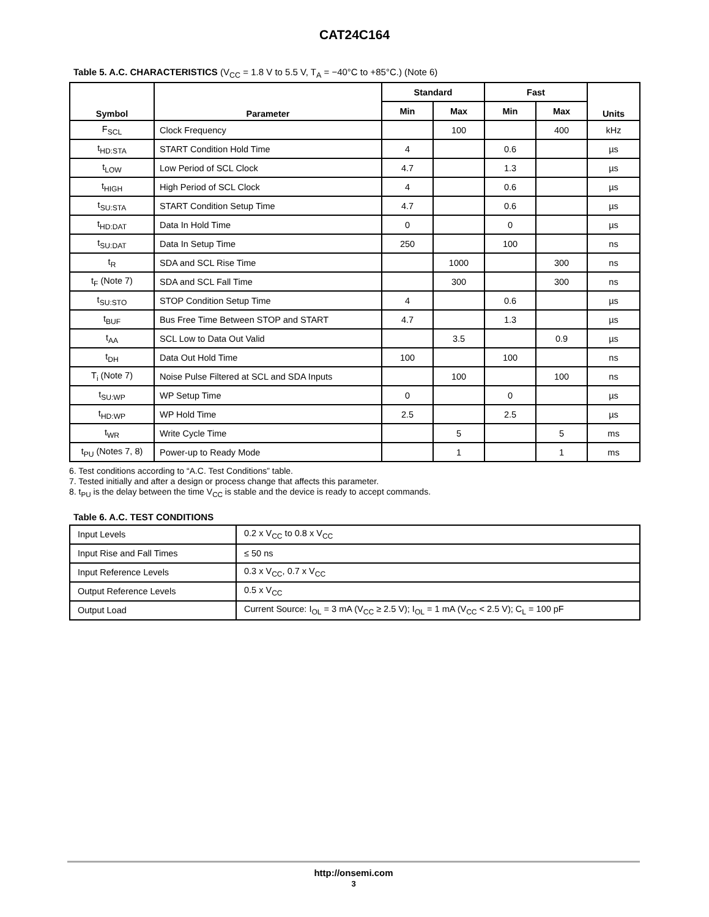CAT24C164
Table 5. A.C. CHARACTERISTICS (V<sub>CC</sub> = 1.8 V to 5.5 V, T<sub>A</sub> = −40°C to +85°C.) (Note 6)
| Symbol | Parameter | Standard | | Fast | | Units |
| --- | --- | --- | --- | --- | --- | --- |
| | | Min | Max | Min | Max | |
| F<sub>SCL</sub> | Clock Frequency | | 100 | | 400 | kHz |
| t<sub>HD:STA</sub> | START Condition Hold Time | 4 | | 0.6 | | µs |
| t<sub>LOW</sub> | Low Period of SCL Clock | 4.7 | | 1.3 | | µs |
| t<sub>HIGH</sub> | High Period of SCL Clock | 4 | | 0.6 | | µs |
| t<sub>SU:STA</sub> | START Condition Setup Time | 4.7 | | 0.6 | | µs |
| t<sub>HD:DAT</sub> | Data In Hold Time | 0 | | 0 | | µs |
| t<sub>SU:DAT</sub> | Data In Setup Time | 250 | | 100 | | ns |
| t<sub>R</sub> | SDA and SCL Rise Time | | 1000 | | 300 | ns |
| t<sub>F</sub> (Note 7) | SDA and SCL Fall Time | | 300 | | 300 | ns |
| t<sub>SU:STO</sub> | STOP Condition Setup Time | 4 | | 0.6 | | µs |
| t<sub>BUF</sub> | Bus Free Time Between STOP and START | 4.7 | | 1.3 | | µs |
| t<sub>AA</sub> | SCL Low to Data Out Valid | | 3.5 | | 0.9 | µs |
| t<sub>DH</sub> | Data Out Hold Time | 100 | | 100 | | ns |
| T<sub>i</sub> (Note 7) | Noise Pulse Filtered at SCL and SDA Inputs | | 100 | | 100 | ns |
| t<sub>SU:WP</sub> | WP Setup Time | 0 | | 0 | | µs |
| t<sub>HD:WP</sub> | WP Hold Time | 2.5 | | 2.5 | | µs |
| t<sub>WR</sub> | Write Cycle Time | | 5 | | 5 | ms |
| t<sub>PU</sub> (Notes 7, 8) | Power-up to Ready Mode | | 1 | | 1 | ms |
6. Test conditions according to “A.C. Test Conditions” table.
7. Tested initially and after a design or process change that affects this parameter.
8. t<sub>PU</sub> is the delay between the time V<sub>CC</sub> is stable and the device is ready to accept commands.
Table 6. A.C. TEST CONDITIONS
| Input Levels | 0.2 x V<sub>CC</sub> to 0.8 x V<sub>CC</sub> |
| Input Rise and Fall Times | ≤ 50 ns |
| Input Reference Levels | 0.3 x V<sub>CC</sub>, 0.7 x V<sub>CC</sub> |
| Output Reference Levels | 0.5 x V<sub>CC</sub> |
| Output Load | Current Source: I<sub>OL</sub> = 3 mA (V<sub>CC</sub> ≥ 2.5 V); I<sub>OL</sub> = 1 mA (V<sub>CC</sub> < 2.5 V); C<sub>L</sub> = 100 pF |
http://onsemi.com
3